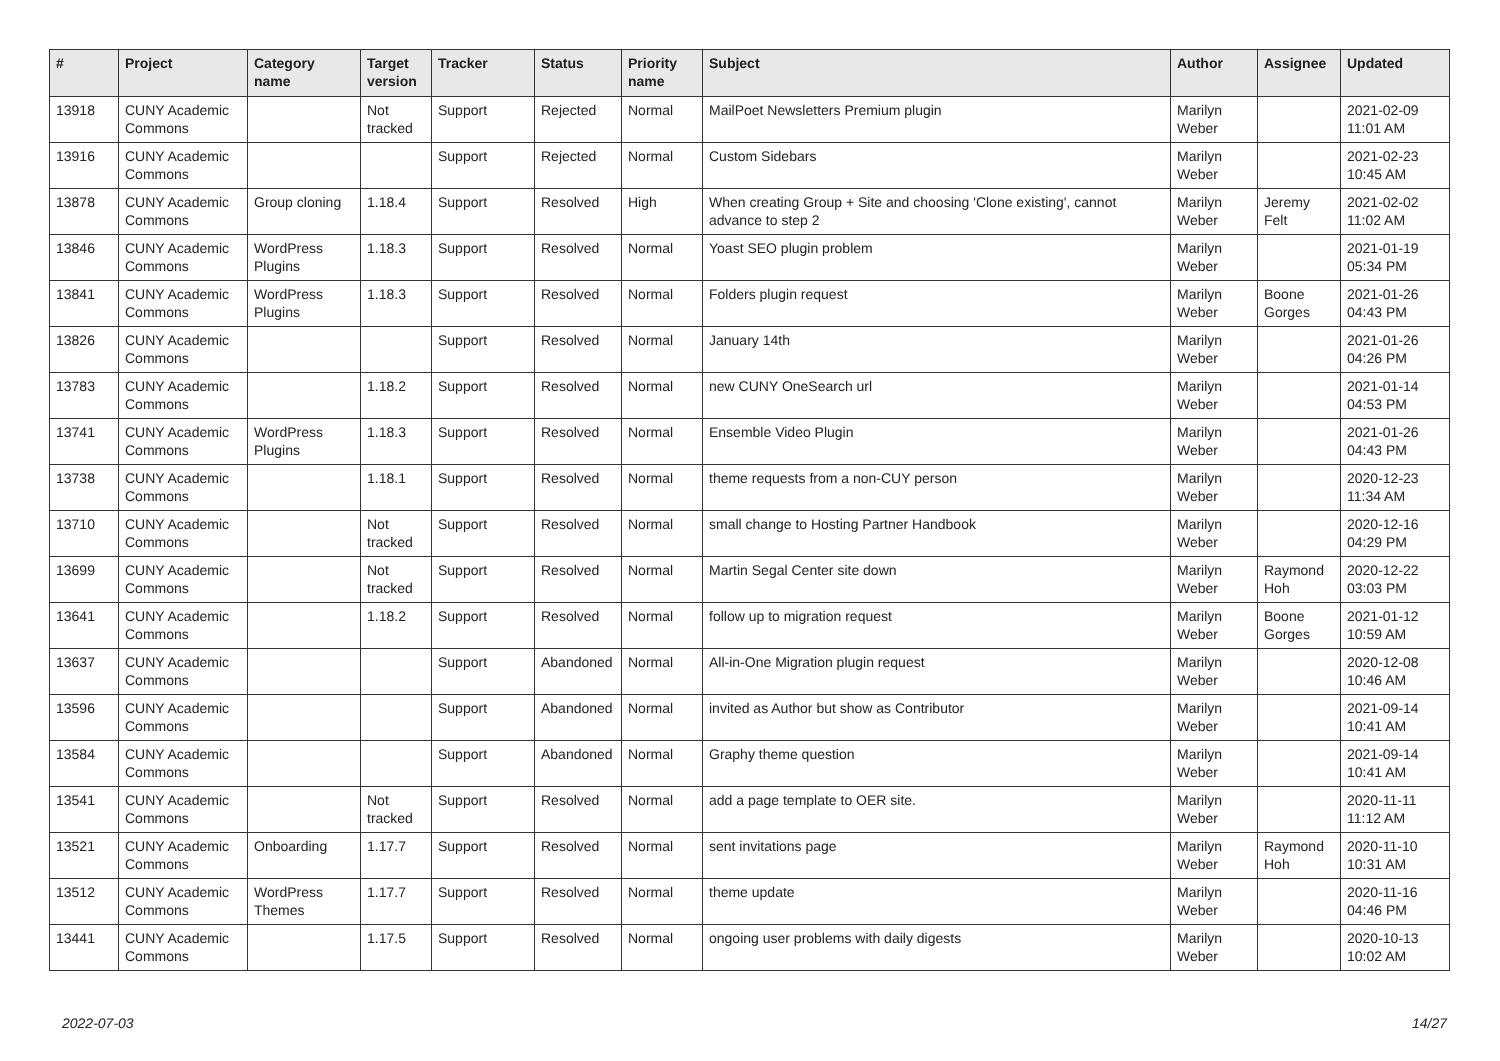| # | Project | Category name | Target version | Tracker | Status | Priority name | Subject | Author | Assignee | Updated |
| --- | --- | --- | --- | --- | --- | --- | --- | --- | --- | --- |
| 13918 | CUNY Academic Commons | | Not tracked | Support | Rejected | Normal | MailPoet Newsletters Premium plugin | Marilyn Weber | | 2021-02-09 11:01 AM |
| 13916 | CUNY Academic Commons | | | Support | Rejected | Normal | Custom Sidebars | Marilyn Weber | | 2021-02-23 10:45 AM |
| 13878 | CUNY Academic Commons | Group cloning | 1.18.4 | Support | Resolved | High | When creating Group + Site and choosing 'Clone existing', cannot advance to step 2 | Marilyn Weber | Jeremy Felt | 2021-02-02 11:02 AM |
| 13846 | CUNY Academic Commons | WordPress Plugins | 1.18.3 | Support | Resolved | Normal | Yoast SEO plugin problem | Marilyn Weber | | 2021-01-19 05:34 PM |
| 13841 | CUNY Academic Commons | WordPress Plugins | 1.18.3 | Support | Resolved | Normal | Folders plugin request | Marilyn Weber | Boone Gorges | 2021-01-26 04:43 PM |
| 13826 | CUNY Academic Commons | | | Support | Resolved | Normal | January 14th | Marilyn Weber | | 2021-01-26 04:26 PM |
| 13783 | CUNY Academic Commons | | 1.18.2 | Support | Resolved | Normal | new CUNY OneSearch url | Marilyn Weber | | 2021-01-14 04:53 PM |
| 13741 | CUNY Academic Commons | WordPress Plugins | 1.18.3 | Support | Resolved | Normal | Ensemble Video Plugin | Marilyn Weber | | 2021-01-26 04:43 PM |
| 13738 | CUNY Academic Commons | | 1.18.1 | Support | Resolved | Normal | theme requests from a non-CUY person | Marilyn Weber | | 2020-12-23 11:34 AM |
| 13710 | CUNY Academic Commons | | Not tracked | Support | Resolved | Normal | small change to Hosting Partner Handbook | Marilyn Weber | | 2020-12-16 04:29 PM |
| 13699 | CUNY Academic Commons | | Not tracked | Support | Resolved | Normal | Martin Segal Center site down | Marilyn Weber | Raymond Hoh | 2020-12-22 03:03 PM |
| 13641 | CUNY Academic Commons | | 1.18.2 | Support | Resolved | Normal | follow up to migration request | Marilyn Weber | Boone Gorges | 2021-01-12 10:59 AM |
| 13637 | CUNY Academic Commons | | | Support | Abandoned | Normal | All-in-One Migration plugin request | Marilyn Weber | | 2020-12-08 10:46 AM |
| 13596 | CUNY Academic Commons | | | Support | Abandoned | Normal | invited as Author but show as Contributor | Marilyn Weber | | 2021-09-14 10:41 AM |
| 13584 | CUNY Academic Commons | | | Support | Abandoned | Normal | Graphy theme question | Marilyn Weber | | 2021-09-14 10:41 AM |
| 13541 | CUNY Academic Commons | | Not tracked | Support | Resolved | Normal | add a page template to OER site. | Marilyn Weber | | 2020-11-11 11:12 AM |
| 13521 | CUNY Academic Commons | Onboarding | 1.17.7 | Support | Resolved | Normal | sent invitations page | Marilyn Weber | Raymond Hoh | 2020-11-10 10:31 AM |
| 13512 | CUNY Academic Commons | WordPress Themes | 1.17.7 | Support | Resolved | Normal | theme update | Marilyn Weber | | 2020-11-16 04:46 PM |
| 13441 | CUNY Academic Commons | | 1.17.5 | Support | Resolved | Normal | ongoing user problems with daily digests | Marilyn Weber | | 2020-10-13 10:02 AM |
2022-07-03 14/27